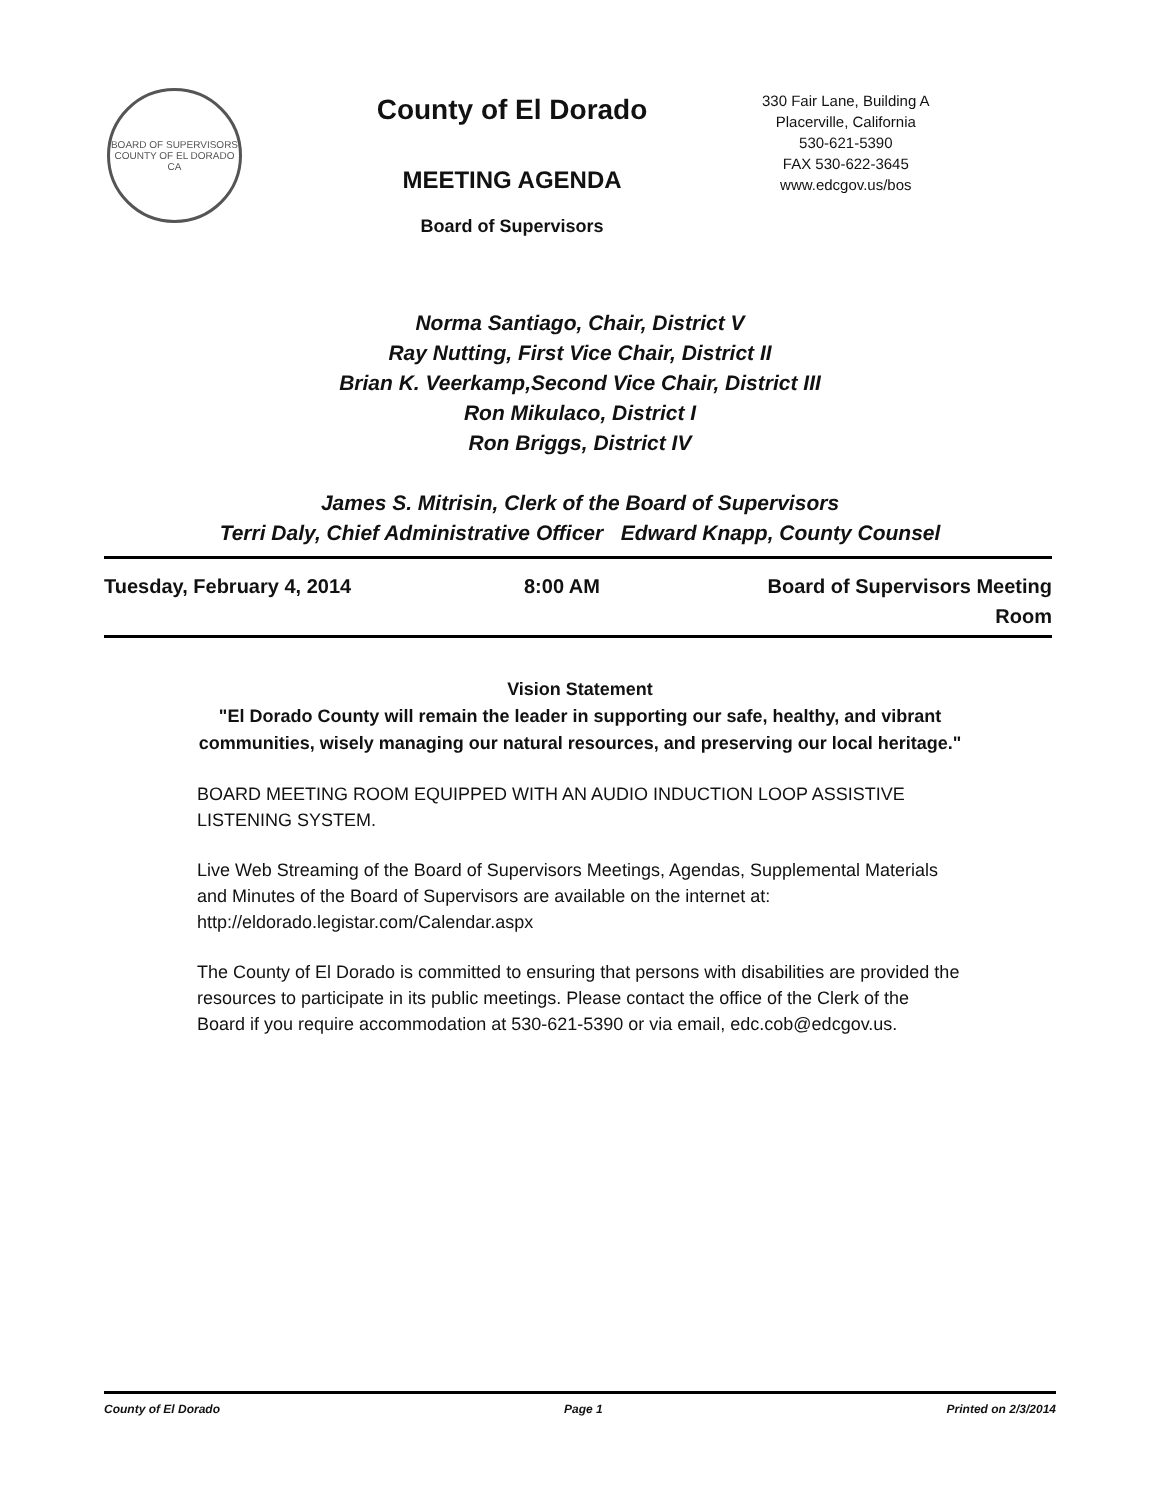BOARD OF SUPERVISORS
COUNTY OF EL DORADO CA
County of El Dorado
MEETING AGENDA
Board of Supervisors
330 Fair Lane, Building A
Placerville, California
530-621-5390
FAX 530-622-3645
www.edcgov.us/bos
Norma Santiago, Chair, District V
Ray Nutting, First Vice Chair, District II
Brian K. Veerkamp,Second Vice Chair, District III
Ron Mikulaco, District I
Ron Briggs, District IV
James S. Mitrisin, Clerk of the Board of Supervisors
Terri Daly, Chief Administrative Officer Edward Knapp, County Counsel
Tuesday, February 4, 2014 8:00 AM Board of Supervisors Meeting
Room
Vision Statement
"El Dorado County will remain the leader in supporting our safe, healthy, and vibrant communities, wisely managing our natural resources, and preserving our local heritage."
BOARD MEETING ROOM EQUIPPED WITH AN AUDIO INDUCTION LOOP ASSISTIVE LISTENING SYSTEM.
Live Web Streaming of the Board of Supervisors Meetings, Agendas, Supplemental Materials and Minutes of the Board of Supervisors are available on the internet at: http://eldorado.legistar.com/Calendar.aspx
The County of El Dorado is committed to ensuring that persons with disabilities are provided the resources to participate in its public meetings. Please contact the office of the Clerk of the Board if you require accommodation at 530-621-5390 or via email, edc.cob@edcgov.us.
County of El Dorado Page 1 Printed on 2/3/2014